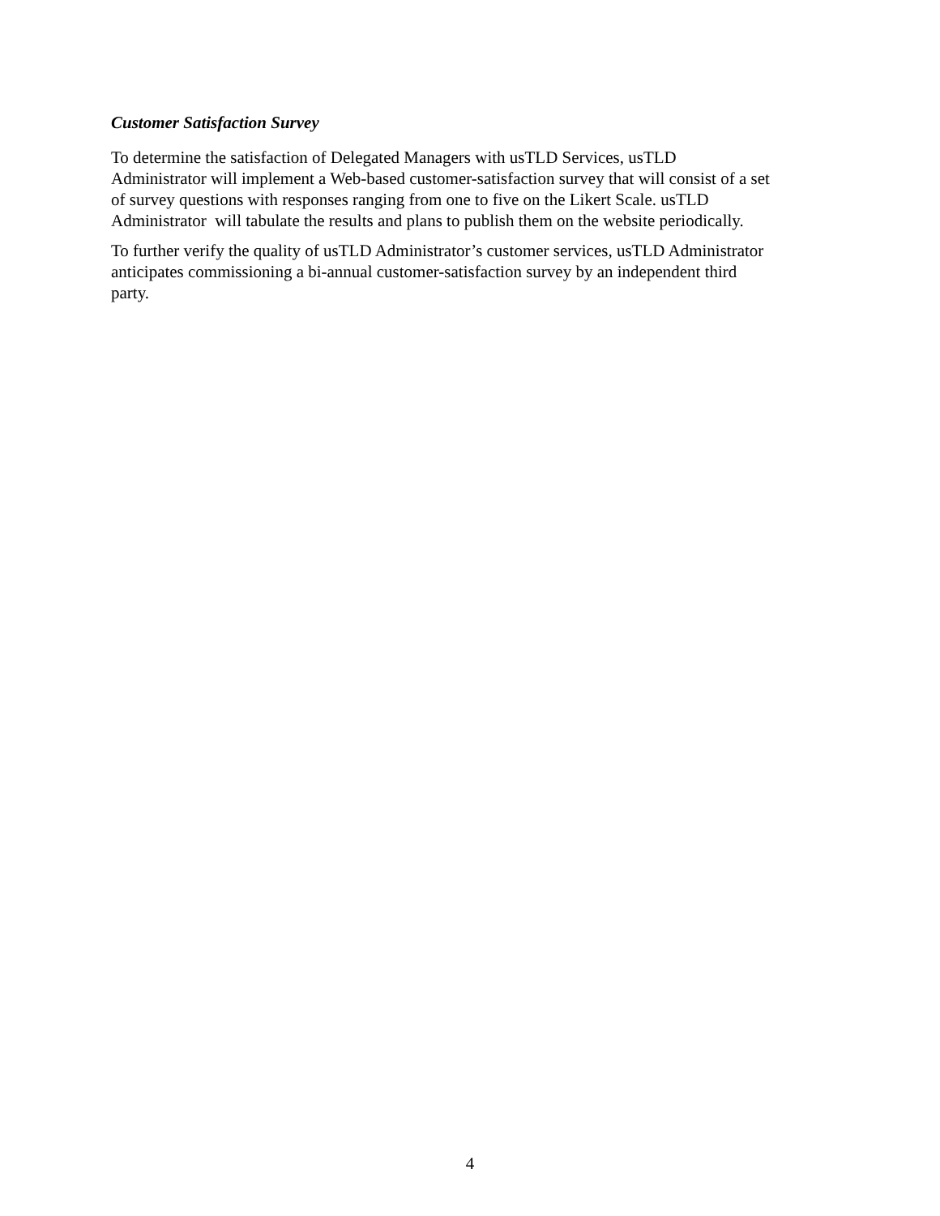Customer Satisfaction Survey
To determine the satisfaction of Delegated Managers with usTLD Services, usTLD
Administrator will implement a Web-based customer-satisfaction survey that will consist of a set
of survey questions with responses ranging from one to five on the Likert Scale. usTLD
Administrator will tabulate the results and plans to publish them on the website periodically.
To further verify the quality of usTLD Administrator’s customer services, usTLD Administrator
anticipates commissioning a bi-annual customer-satisfaction survey by an independent third
party.
4